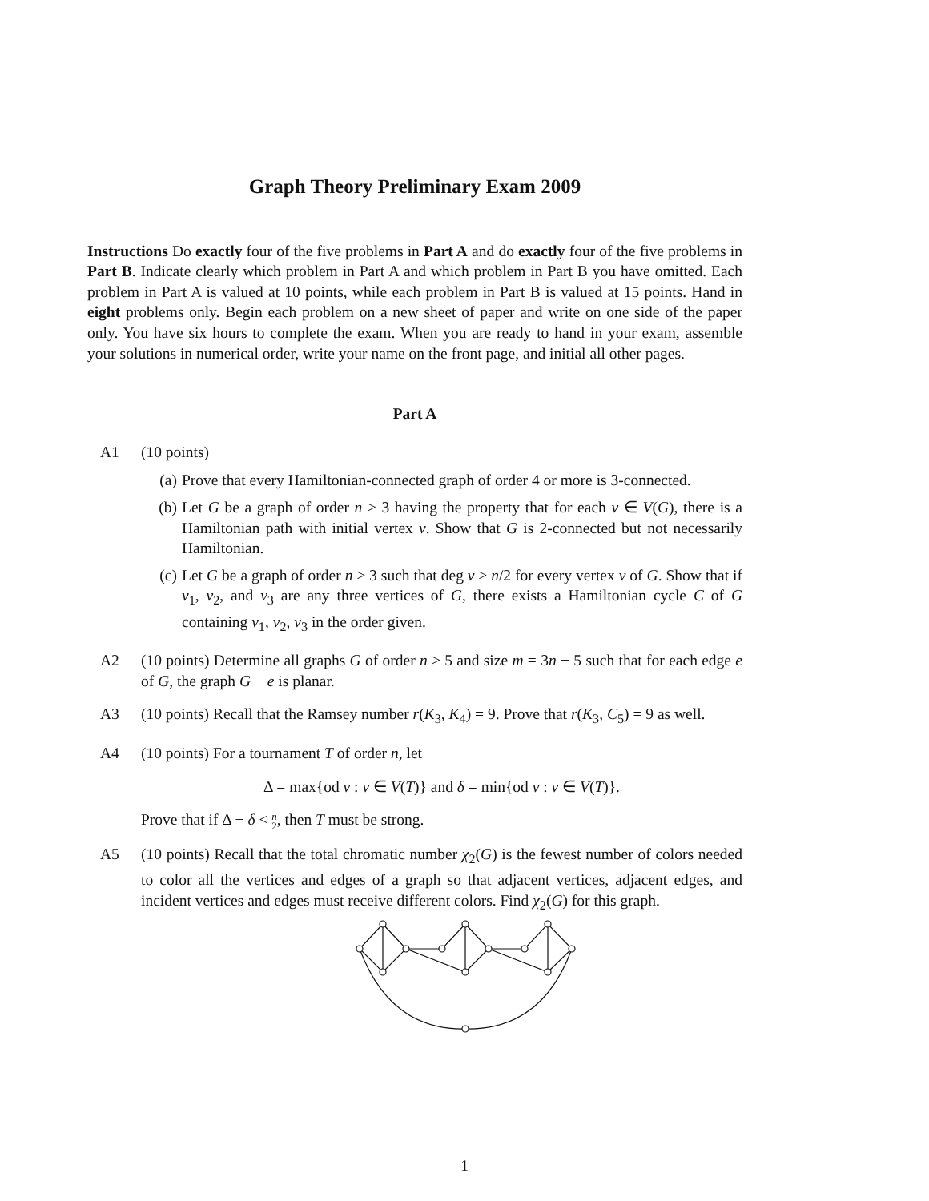Graph Theory Preliminary Exam 2009
Instructions Do exactly four of the five problems in Part A and do exactly four of the five problems in Part B. Indicate clearly which problem in Part A and which problem in Part B you have omitted. Each problem in Part A is valued at 10 points, while each problem in Part B is valued at 15 points. Hand in eight problems only. Begin each problem on a new sheet of paper and write on one side of the paper only. You have six hours to complete the exam. When you are ready to hand in your exam, assemble your solutions in numerical order, write your name on the front page, and initial all other pages.
Part A
A1 (10 points)
(a) Prove that every Hamiltonian-connected graph of order 4 or more is 3-connected.
(b) Let G be a graph of order n ≥ 3 having the property that for each v ∈ V(G), there is a Hamiltonian path with initial vertex v. Show that G is 2-connected but not necessarily Hamiltonian.
(c) Let G be a graph of order n ≥ 3 such that deg v ≥ n/2 for every vertex v of G. Show that if v<sub>1</sub>, v<sub>2</sub>, and v<sub>3</sub> are any three vertices of G, there exists a Hamiltonian cycle C of G containing v<sub>1</sub>, v<sub>2</sub>, v<sub>3</sub> in the order given.
A2 (10 points) Determine all graphs G of order n ≥ 5 and size m = 3n − 5 such that for each edge e of G, the graph G − e is planar.
A3 (10 points) Recall that the Ramsey number r(K<sub>3</sub>, K<sub>4</sub>) = 9. Prove that r(K<sub>3</sub>, C<sub>5</sub>) = 9 as well.
A4 (10 points) For a tournament T of order n, let
Δ = max{od v : v ∈ V(T)} and δ = min{od v : v ∈ V(T)}.
Prove that if Δ − δ < n
2, then T must be strong.
A5 (10 points) Recall that the total chromatic number χ<sub>2</sub>(G) is the fewest number of colors needed to color all the vertices and edges of a graph so that adjacent vertices, adjacent edges, and incident vertices and edges must receive different colors. Find χ<sub>2</sub>(G) for this graph.
1